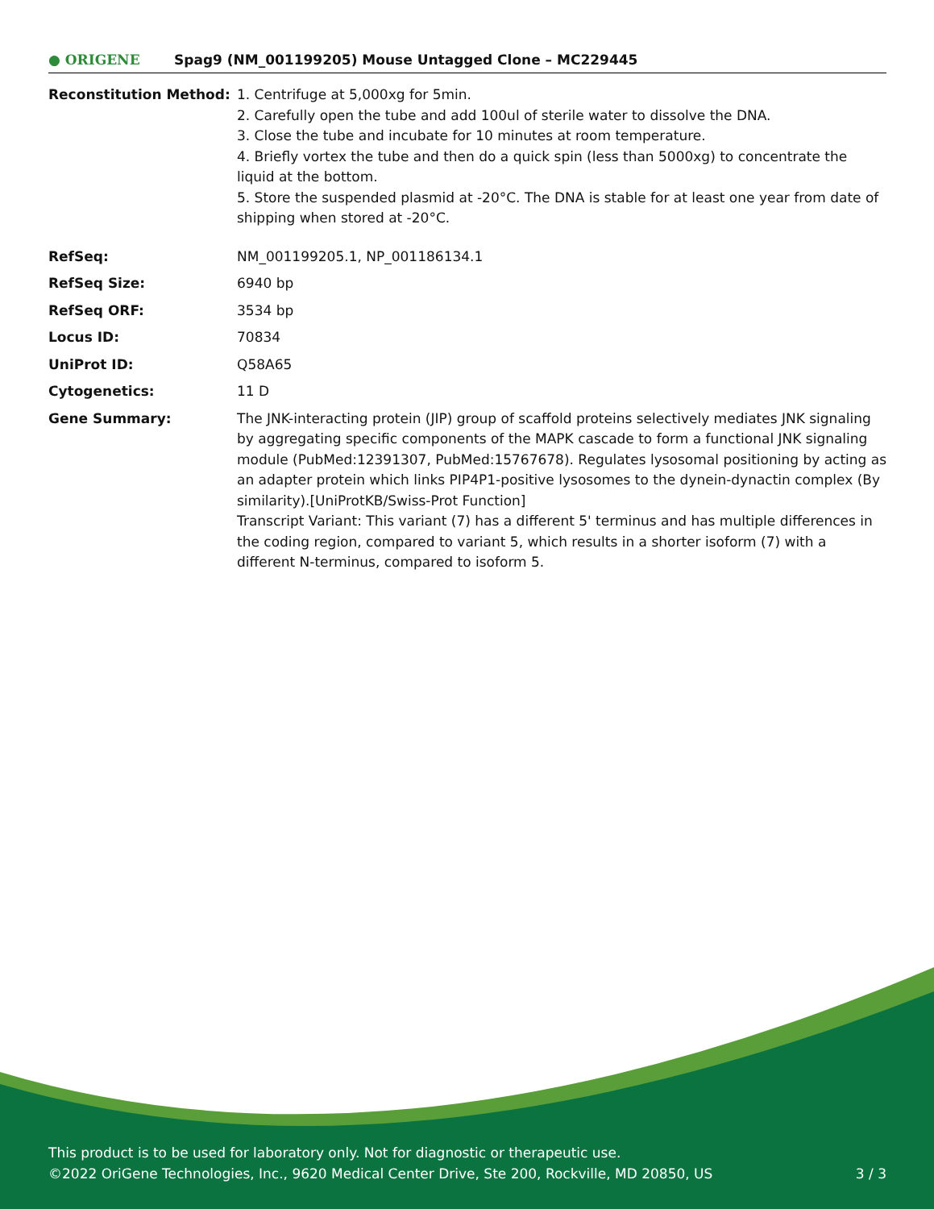● ORIGENE
Spag9 (NM_001199205) Mouse Untagged Clone – MC229445
| Reconstitution Method: | 1. Centrifuge at 5,000xg for 5min. 2. Carefully open the tube and add 100ul of sterile water to dissolve the DNA. 3. Close the tube and incubate for 10 minutes at room temperature. 4. Briefly vortex the tube and then do a quick spin (less than 5000xg) to concentrate the liquid at the bottom. 5. Store the suspended plasmid at -20°C. The DNA is stable for at least one year from date of shipping when stored at -20°C. |
| RefSeq: | NM_001199205.1 , NP_001186134.1 |
| RefSeq Size: | 6940 bp |
| RefSeq ORF: | 3534 bp |
| Locus ID: | 70834 |
| UniProt ID: | Q58A65 |
| Cytogenetics: | 11 D |
| Gene Summary: | The JNK-interacting protein (JIP) group of scaffold proteins selectively mediates JNK signaling by aggregating specific components of the MAPK cascade to form a functional JNK signaling module (PubMed:12391307, PubMed:15767678). Regulates lysosomal positioning by acting as an adapter protein which links PIP4P1-positive lysosomes to the dynein-dynactin complex (By similarity).[UniProtKB/Swiss-Prot Function] Transcript Variant: This variant (7) has a different 5' terminus and has multiple differences in the coding region, compared to variant 5, which results in a shorter isoform (7) with a different N-terminus, compared to isoform 5. |
This product is to be used for laboratory only. Not for diagnostic or therapeutic use.
©2022 OriGene Technologies, Inc., 9620 Medical Center Drive, Ste 200, Rockville, MD 20850, US
3 / 3